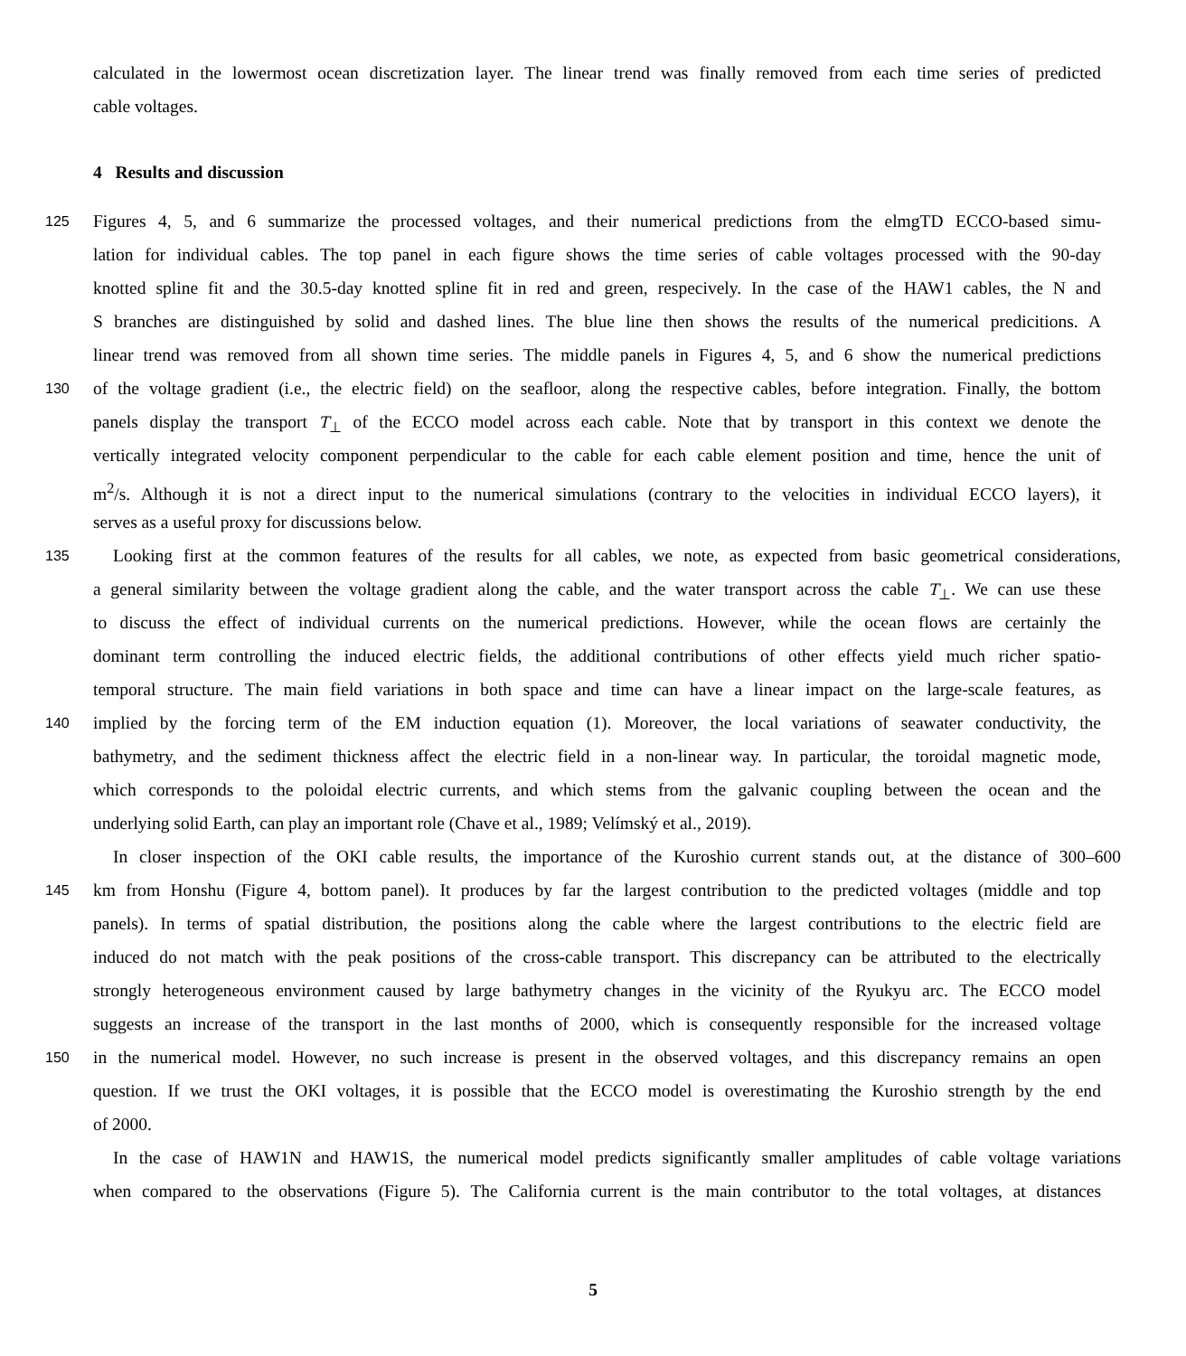calculated in the lowermost ocean discretization layer. The linear trend was finally removed from each time series of predicted
cable voltages.
4 Results and discussion
125 Figures 4, 5, and 6 summarize the processed voltages, and their numerical predictions from the elmgTD ECCO-based simu-
lation for individual cables. The top panel in each figure shows the time series of cable voltages processed with the 90-day
knotted spline fit and the 30.5-day knotted spline fit in red and green, respecively. In the case of the HAW1 cables, the N and
S branches are distinguished by solid and dashed lines. The blue line then shows the results of the numerical predicitions. A
linear trend was removed from all shown time series. The middle panels in Figures 4, 5, and 6 show the numerical predictions
130 of the voltage gradient (i.e., the electric field) on the seafloor, along the respective cables, before integration. Finally, the bottom
panels display the transport T<sub>⊥</sub> of the ECCO model across each cable. Note that by transport in this context we denote the
vertically integrated velocity component perpendicular to the cable for each cable element position and time, hence the unit of
m<sup>2</sup>/s. Although it is not a direct input to the numerical simulations (contrary to the velocities in individual ECCO layers), it
serves as a useful proxy for discussions below.
135 Looking first at the common features of the results for all cables, we note, as expected from basic geometrical considerations,
a general similarity between the voltage gradient along the cable, and the water transport across the cable T<sub>⊥</sub>. We can use these
to discuss the effect of individual currents on the numerical predictions. However, while the ocean flows are certainly the
dominant term controlling the induced electric fields, the additional contributions of other effects yield much richer spatio-
temporal structure. The main field variations in both space and time can have a linear impact on the large-scale features, as
140 implied by the forcing term of the EM induction equation (1). Moreover, the local variations of seawater conductivity, the
bathymetry, and the sediment thickness affect the electric field in a non-linear way. In particular, the toroidal magnetic mode,
which corresponds to the poloidal electric currents, and which stems from the galvanic coupling between the ocean and the
underlying solid Earth, can play an important role (Chave et al., 1989; Velímský et al., 2019).
In closer inspection of the OKI cable results, the importance of the Kuroshio current stands out, at the distance of 300–600
145 km from Honshu (Figure 4, bottom panel). It produces by far the largest contribution to the predicted voltages (middle and top
panels). In terms of spatial distribution, the positions along the cable where the largest contributions to the electric field are
induced do not match with the peak positions of the cross-cable transport. This discrepancy can be attributed to the electrically
strongly heterogeneous environment caused by large bathymetry changes in the vicinity of the Ryukyu arc. The ECCO model
suggests an increase of the transport in the last months of 2000, which is consequently responsible for the increased voltage
150 in the numerical model. However, no such increase is present in the observed voltages, and this discrepancy remains an open
question. If we trust the OKI voltages, it is possible that the ECCO model is overestimating the Kuroshio strength by the end
of 2000.
In the case of HAW1N and HAW1S, the numerical model predicts significantly smaller amplitudes of cable voltage variations
when compared to the observations (Figure 5). The California current is the main contributor to the total voltages, at distances
5